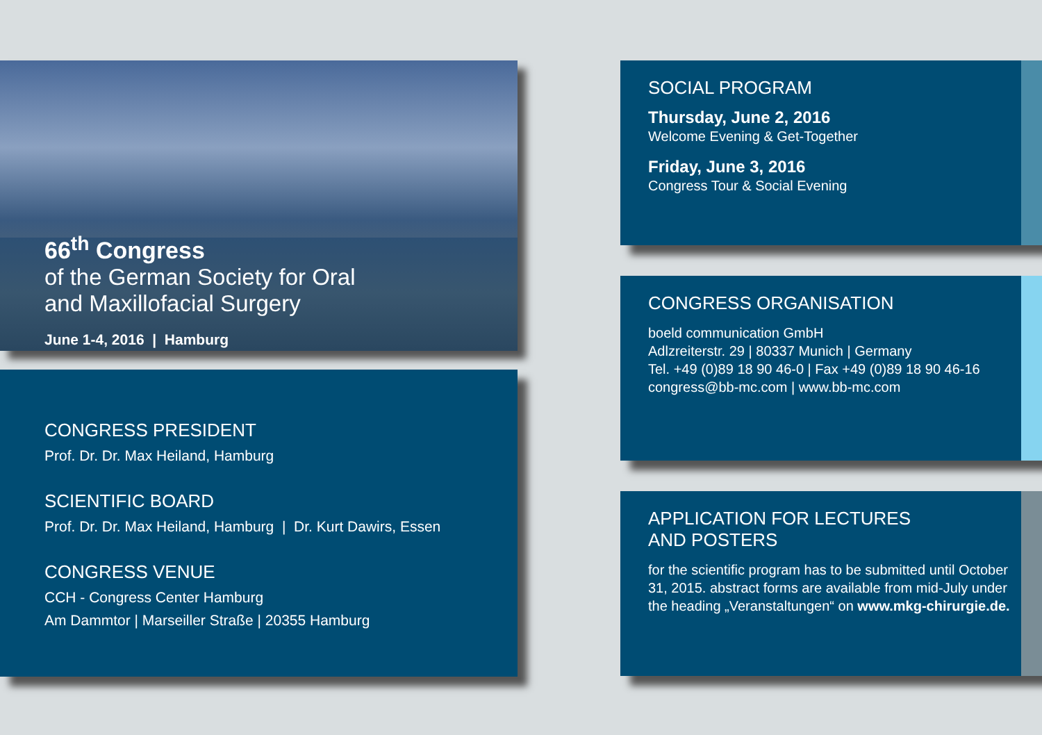66<sup>th</sup> Congress
of the German Society for Oral
and Maxillofacial Surgery
June 1-4, 2016 | Hamburg
CONGRESS PRESIDENT
Prof. Dr. Dr. Max Heiland, Hamburg
SCIENTIFIC BOARD
Prof. Dr. Dr. Max Heiland, Hamburg | Dr. Kurt Dawirs, Essen
CONGRESS VENUE
CCH - Congress Center Hamburg
Am Dammtor | Marseiller Straße | 20355 Hamburg
SOCIAL PROGRAM
Thursday, June 2, 2016
Welcome Evening & Get-Together
Friday, June 3, 2016
Congress Tour & Social Evening
CONGRESS ORGANISATION
boeld communication GmbH
Adlzreiterstr. 29 | 80337 Munich | Germany
Tel. +49 (0)89 18 90 46-0 | Fax +49 (0)89 18 90 46-16
congress@bb-mc.com | www.bb-mc.com
APPLICATION FOR LECTURES
AND POSTERS
for the scientific program has to be submitted until October 31, 2015. abstract forms are available from mid-July under the heading „Veranstaltungen“ on www.mkg-chirurgie.de.